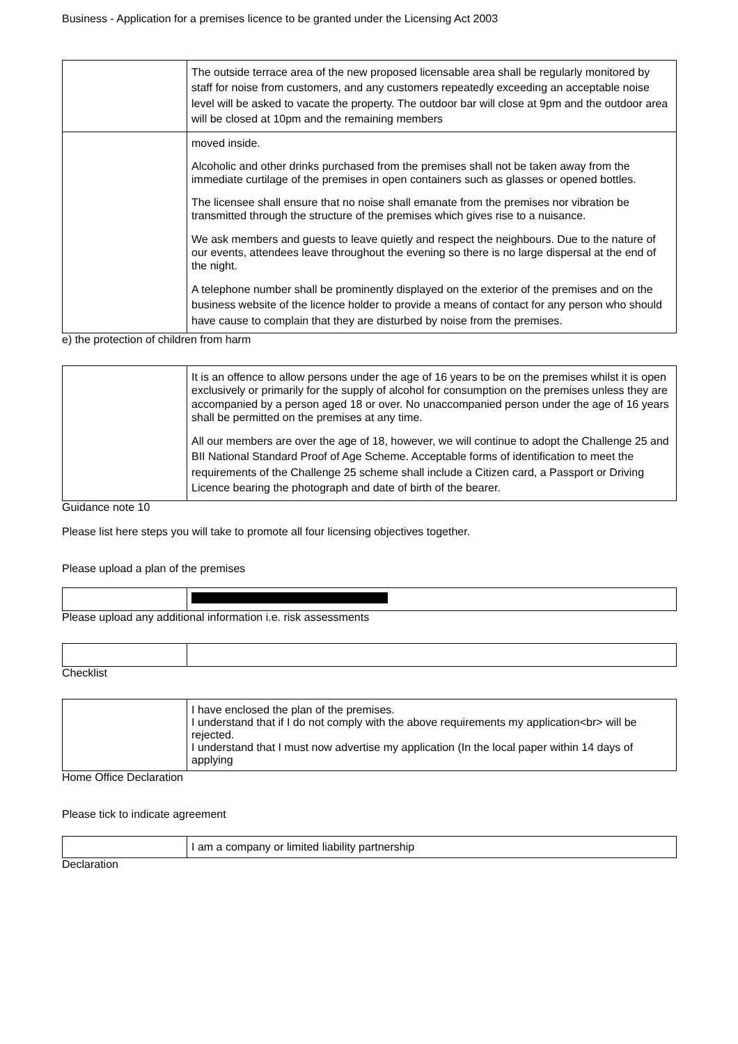Business - Application for a premises licence to be granted under the Licensing Act 2003
| | The outside terrace area of the new proposed licensable area shall be regularly monitored by staff for noise from customers, and any customers repeatedly exceeding an acceptable noise level will be asked to vacate the property. The outdoor bar will close at 9pm and the outdoor area will be closed at 10pm and the remaining members |
| | moved inside. Alcoholic and other drinks purchased from the premises shall not be taken away from the immediate curtilage of the premises in open containers such as glasses or opened bottles. The licensee shall ensure that no noise shall emanate from the premises nor vibration be transmitted through the structure of the premises which gives rise to a nuisance. We ask members and guests to leave quietly and respect the neighbours. Due to the nature of our events, attendees leave throughout the evening so there is no large dispersal at the end of the night. A telephone number shall be prominently displayed on the exterior of the premises and on the business website of the licence holder to provide a means of contact for any person who should have cause to complain that they are disturbed by noise from the premises. |
e) the protection of children from harm
| | It is an offence to allow persons under the age of 16 years to be on the premises whilst it is open exclusively or primarily for the supply of alcohol for consumption on the premises unless they are accompanied by a person aged 18 or over. No unaccompanied person under the age of 16 years shall be permitted on the premises at any time. All our members are over the age of 18, however, we will continue to adopt the Challenge 25 and BII National Standard Proof of Age Scheme. Acceptable forms of identification to meet the requirements of the Challenge 25 scheme shall include a Citizen card, a Passport or Driving Licence bearing the photograph and date of birth of the bearer. |
Guidance note 10
Please list here steps you will take to promote all four licensing objectives together.
Please upload a plan of the premises
Please upload any additional information i.e. risk assessments
Checklist
| | I have enclosed the plan of the premises. I understand that if I do not comply with the above requirements my application<br> will be rejected. I understand that I must now advertise my application (In the local paper within 14 days of applying |
Home Office Declaration
Please tick to indicate agreement
| | I am a company or limited liability partnership |
Declaration